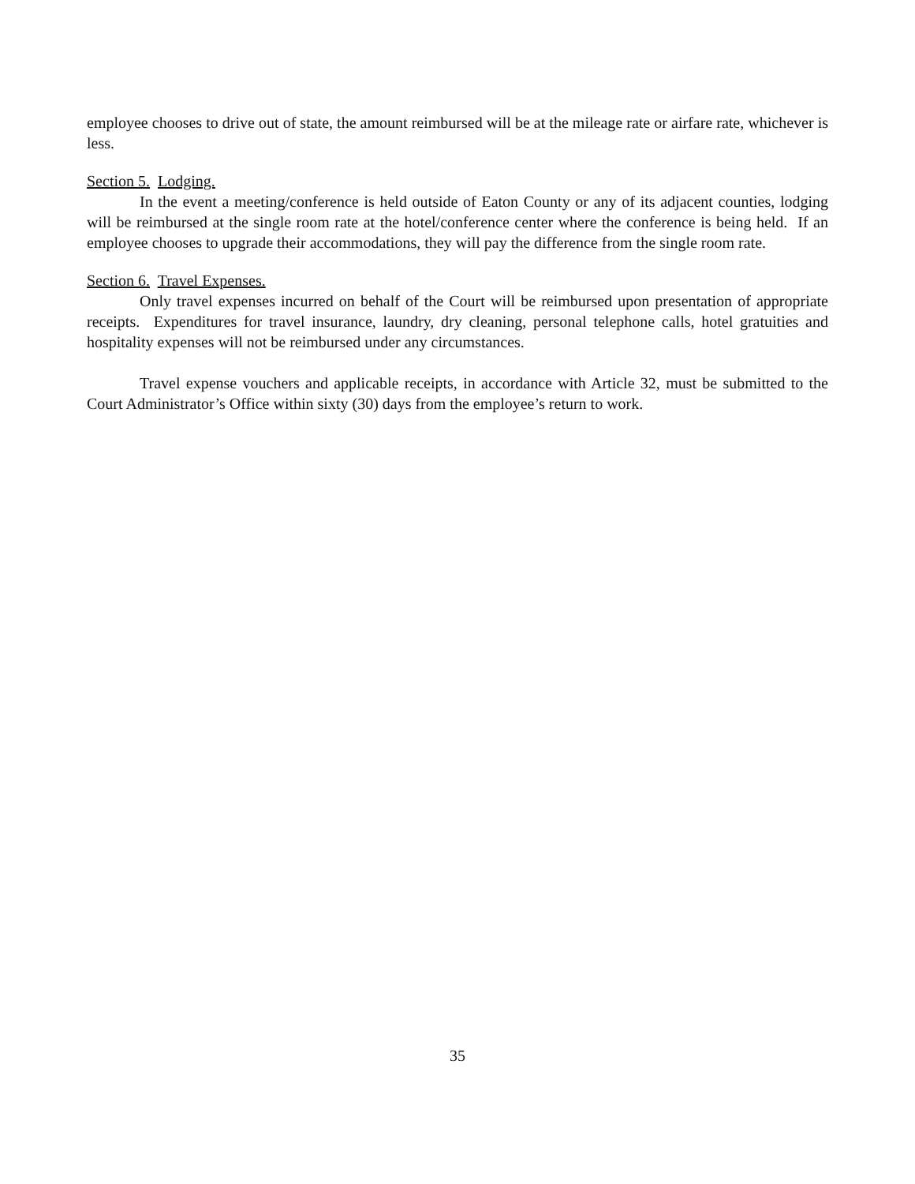employee chooses to drive out of state, the amount reimbursed will be at the mileage rate or airfare rate, whichever is less.
Section 5. Lodging.
In the event a meeting/conference is held outside of Eaton County or any of its adjacent counties, lodging will be reimbursed at the single room rate at the hotel/conference center where the conference is being held. If an employee chooses to upgrade their accommodations, they will pay the difference from the single room rate.
Section 6. Travel Expenses.
Only travel expenses incurred on behalf of the Court will be reimbursed upon presentation of appropriate receipts. Expenditures for travel insurance, laundry, dry cleaning, personal telephone calls, hotel gratuities and hospitality expenses will not be reimbursed under any circumstances.
Travel expense vouchers and applicable receipts, in accordance with Article 32, must be submitted to the Court Administrator’s Office within sixty (30) days from the employee’s return to work.
35